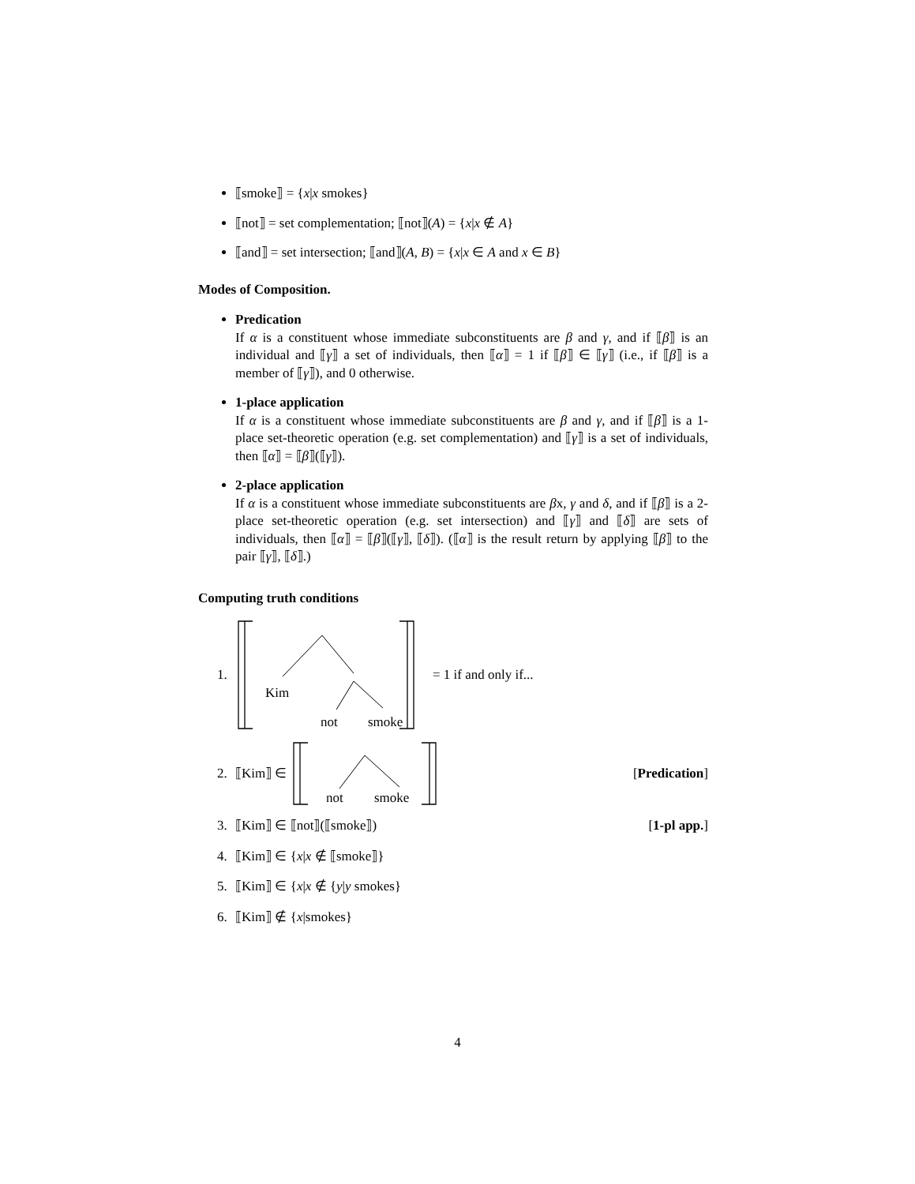⟦smoke⟧ = {x|x smokes}
⟦not⟧ = set complementation; ⟦not⟧(A) = {x|x ∉ A}
⟦and⟧ = set intersection; ⟦and⟧(A, B) = {x|x ∈ A and x ∈ B}
Modes of Composition.
Predication
If α is a constituent whose immediate subconstituents are β and γ, and if ⟦β⟧ is an individual and ⟦γ⟧ a set of individuals, then ⟦α⟧ = 1 if ⟦β⟧ ∈ ⟦γ⟧ (i.e., if ⟦β⟧ is a member of ⟦γ⟧), and 0 otherwise.
1-place application
If α is a constituent whose immediate subconstituents are β and γ, and if ⟦β⟧ is a 1-place set-theoretic operation (e.g. set complementation) and ⟦γ⟧ is a set of individuals, then ⟦α⟧ = ⟦β⟧(⟦γ⟧).
2-place application
If α is a constituent whose immediate subconstituents are βx, γ and δ, and if ⟦β⟧ is a 2-place set-theoretic operation (e.g. set intersection) and ⟦γ⟧ and ⟦δ⟧ are sets of individuals, then ⟦α⟧ = ⟦β⟧(⟦γ⟧, ⟦δ⟧). (⟦α⟧ is the result return by applying ⟦β⟧ to the pair ⟦γ⟧, ⟦δ⟧.)
Computing truth conditions
1.
Kim
not
smoke
= 1 if and only if...
2. ⟦Kim⟧ ∈
not
smoke
[Predication]
3. ⟦Kim⟧ ∈ ⟦not⟧(⟦smoke⟧) [1-pl app.]
4. ⟦Kim⟧ ∈ {x|x ∉ ⟦smoke⟧}
5. ⟦Kim⟧ ∈ {x|x ∉ {y|y smokes}
6. ⟦Kim⟧ ∉ {x|smokes}
4